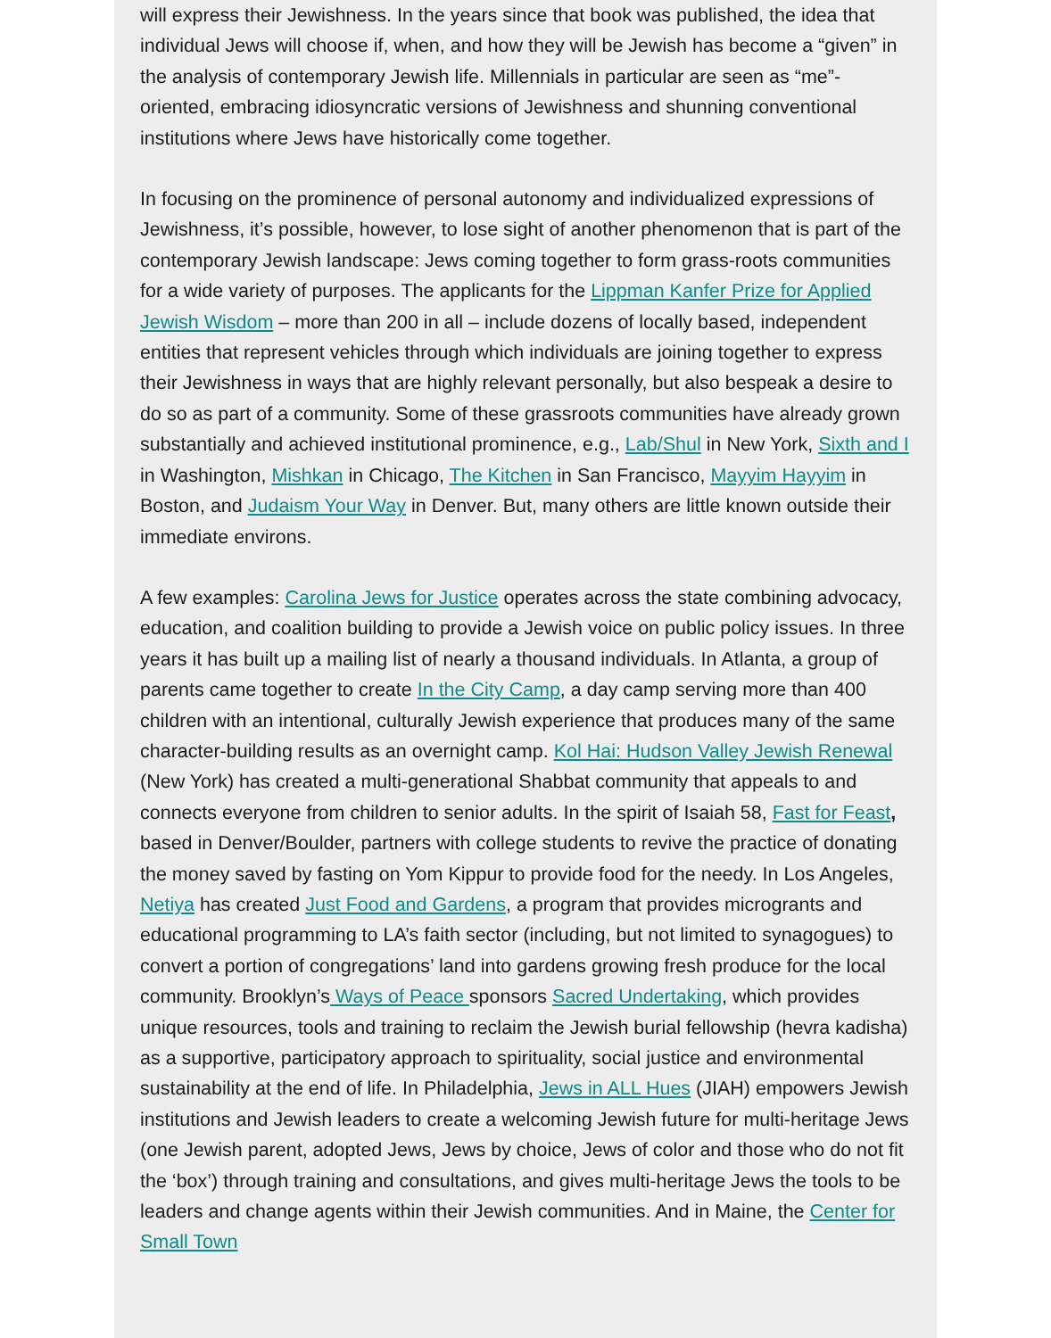will express their Jewishness. In the years since that book was published, the idea that individual Jews will choose if, when, and how they will be Jewish has become a “given” in the analysis of contemporary Jewish life. Millennials in particular are seen as “me”-oriented, embracing idiosyncratic versions of Jewishness and shunning conventional institutions where Jews have historically come together.
In focusing on the prominence of personal autonomy and individualized expressions of Jewishness, it’s possible, however, to lose sight of another phenomenon that is part of the contemporary Jewish landscape: Jews coming together to form grass-roots communities for a wide variety of purposes. The applicants for the Lippman Kanfer Prize for Applied Jewish Wisdom – more than 200 in all – include dozens of locally based, independent entities that represent vehicles through which individuals are joining together to express their Jewishness in ways that are highly relevant personally, but also bespeak a desire to do so as part of a community. Some of these grassroots communities have already grown substantially and achieved institutional prominence, e.g., Lab/Shul in New York, Sixth and I in Washington, Mishkan in Chicago, The Kitchen in San Francisco, Mayyim Hayyim in Boston, and Judaism Your Way in Denver. But, many others are little known outside their immediate environs.
A few examples: Carolina Jews for Justice operates across the state combining advocacy, education, and coalition building to provide a Jewish voice on public policy issues. In three years it has built up a mailing list of nearly a thousand individuals. In Atlanta, a group of parents came together to create In the City Camp, a day camp serving more than 400 children with an intentional, culturally Jewish experience that produces many of the same character-building results as an overnight camp. Kol Hai: Hudson Valley Jewish Renewal (New York) has created a multi-generational Shabbat community that appeals to and connects everyone from children to senior adults. In the spirit of Isaiah 58, Fast for Feast, based in Denver/Boulder, partners with college students to revive the practice of donating the money saved by fasting on Yom Kippur to provide food for the needy. In Los Angeles, Netiya has created Just Food and Gardens, a program that provides microgrants and educational programming to LA’s faith sector (including, but not limited to synagogues) to convert a portion of congregations’ land into gardens growing fresh produce for the local community. Brooklyn’s Ways of Peace sponsors Sacred Undertaking, which provides unique resources, tools and training to reclaim the Jewish burial fellowship (hevra kadisha) as a supportive, participatory approach to spirituality, social justice and environmental sustainability at the end of life. In Philadelphia, Jews in ALL Hues (JIAH) empowers Jewish institutions and Jewish leaders to create a welcoming Jewish future for multi-heritage Jews (one Jewish parent, adopted Jews, Jews by choice, Jews of color and those who do not fit the ‘box’) through training and consultations, and gives multi-heritage Jews the tools to be leaders and change agents within their Jewish communities. And in Maine, the Center for Small Town